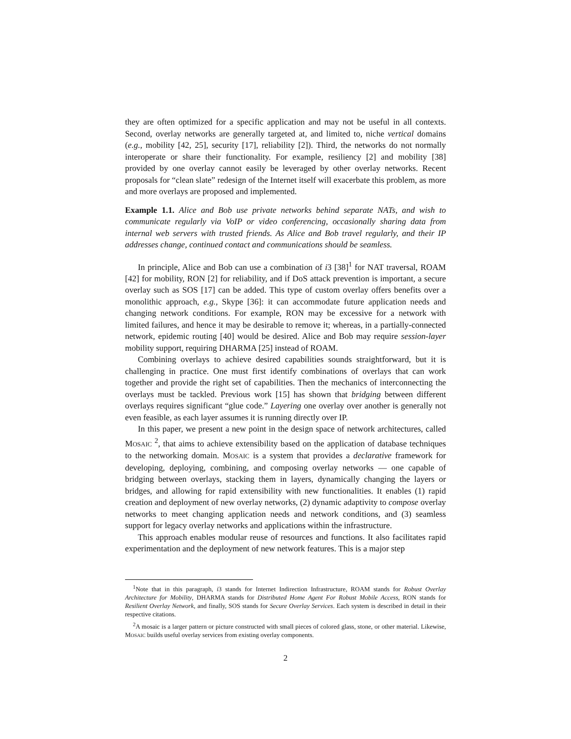they are often optimized for a specific application and may not be useful in all contexts. Second, overlay networks are generally targeted at, and limited to, niche vertical domains (e.g., mobility [42, 25], security [17], reliability [2]). Third, the networks do not normally interoperate or share their functionality. For example, resiliency [2] and mobility [38] provided by one overlay cannot easily be leveraged by other overlay networks. Recent proposals for “clean slate” redesign of the Internet itself will exacerbate this problem, as more and more overlays are proposed and implemented.
Example 1.1. Alice and Bob use private networks behind separate NATs, and wish to communicate regularly via VoIP or video conferencing, occasionally sharing data from internal web servers with trusted friends. As Alice and Bob travel regularly, and their IP addresses change, continued contact and communications should be seamless.
In principle, Alice and Bob can use a combination of i3 [38]<sup>1</sup> for NAT traversal, ROAM [42] for mobility, RON [2] for reliability, and if DoS attack prevention is important, a secure overlay such as SOS [17] can be added. This type of custom overlay offers benefits over a monolithic approach, e.g., Skype [36]: it can accommodate future application needs and changing network conditions. For example, RON may be excessive for a network with limited failures, and hence it may be desirable to remove it; whereas, in a partially-connected network, epidemic routing [40] would be desired. Alice and Bob may require session-layer mobility support, requiring DHARMA [25] instead of ROAM.
Combining overlays to achieve desired capabilities sounds straightforward, but it is challenging in practice. One must first identify combinations of overlays that can work together and provide the right set of capabilities. Then the mechanics of interconnecting the overlays must be tackled. Previous work [15] has shown that bridging between different overlays requires significant “glue code.” Layering one overlay over another is generally not even feasible, as each layer assumes it is running directly over IP.
In this paper, we present a new point in the design space of network architectures, called MOSAIC <sup>2</sup>, that aims to achieve extensibility based on the application of database techniques to the networking domain. MOSAIC is a system that provides a declarative framework for developing, deploying, combining, and composing overlay networks — one capable of bridging between overlays, stacking them in layers, dynamically changing the layers or bridges, and allowing for rapid extensibility with new functionalities. It enables (1) rapid creation and deployment of new overlay networks, (2) dynamic adaptivity to compose overlay networks to meet changing application needs and network conditions, and (3) seamless support for legacy overlay networks and applications within the infrastructure.
This approach enables modular reuse of resources and functions. It also facilitates rapid experimentation and the deployment of new network features. This is a major step
<sup>1</sup> Note that in this paragraph, i3 stands for Internet Indirection Infrastructure, ROAM stands for Robust Overlay Architecture for Mobility, DHARMA stands for Distributed Home Agent For Robust Mobile Access, RON stands for Resilient Overlay Network, and finally, SOS stands for Secure Overlay Services. Each system is described in detail in their respective citations.
<sup>2</sup> A mosaic is a larger pattern or picture constructed with small pieces of colored glass, stone, or other material. Likewise, MOSAIC builds useful overlay services from existing overlay components.
2